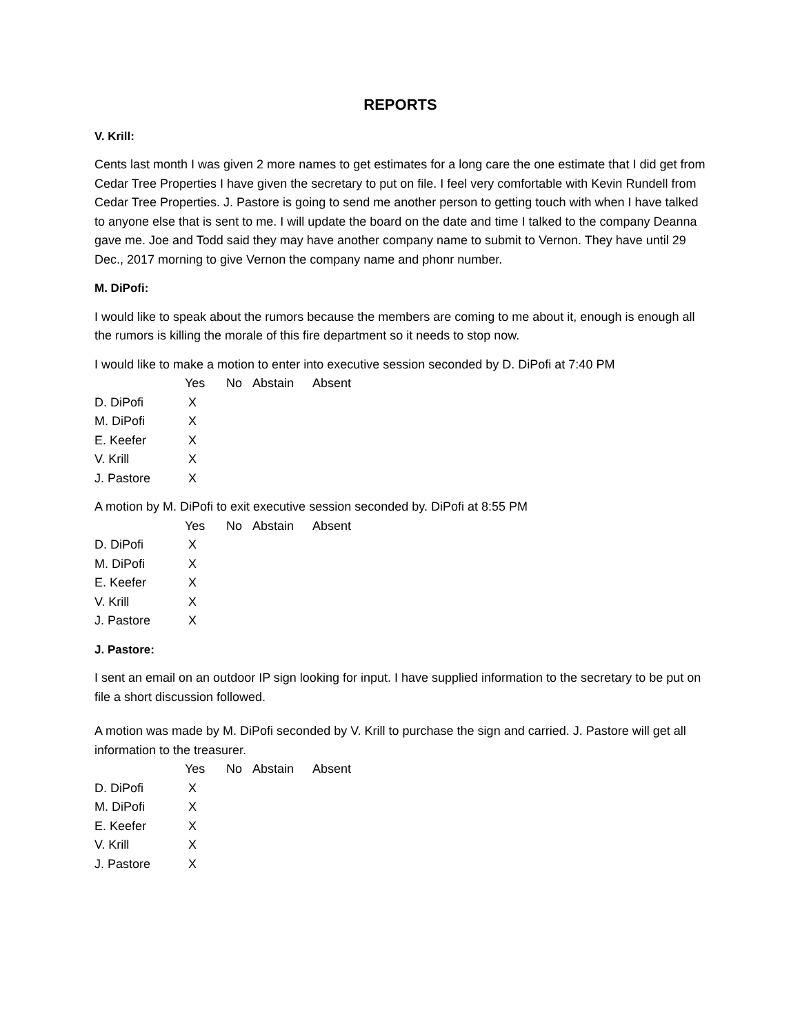REPORTS
V. Krill:
Cents last month I was given 2 more names to get estimates for a long care the one estimate that I did get from Cedar Tree Properties I have given the secretary to put on file. I feel very comfortable with Kevin Rundell from Cedar Tree Properties. J. Pastore is going to send me another person to getting touch with when I have talked to anyone else that is sent to me. I will update the board on the date and time I talked to the company Deanna gave me. Joe and Todd said they may have another company name to submit to Vernon. They have until 29 Dec., 2017 morning to give Vernon the company name and phonr number.
M. DiPofi:
I would like to speak about the rumors because the members are coming to me about it, enough is enough all the rumors is killing the morale of this fire department so it needs to stop now.
I would like to make a motion to enter into executive session seconded by D. DiPofi at 7:40 PM
| | Yes | No | Abstain | Absent |
| --- | --- | --- | --- | --- |
| D. DiPofi | X | | | |
| M. DiPofi | X | | | |
| E. Keefer | X | | | |
| V. Krill | X | | | |
| J. Pastore | X | | | |
A motion by M. DiPofi to exit executive session seconded by. DiPofi at 8:55 PM
| | Yes | No | Abstain | Absent |
| --- | --- | --- | --- | --- |
| D. DiPofi | X | | | |
| M. DiPofi | X | | | |
| E. Keefer | X | | | |
| V. Krill | X | | | |
| J. Pastore | X | | | |
J. Pastore:
I sent an email on an outdoor IP sign looking for input. I have supplied information to the secretary to be put on file a short discussion followed.
A motion was made by M. DiPofi seconded by V. Krill to purchase the sign and carried. J. Pastore will get all information to the treasurer.
| | Yes | No | Abstain | Absent |
| --- | --- | --- | --- | --- |
| D. DiPofi | X | | | |
| M. DiPofi | X | | | |
| E. Keefer | X | | | |
| V. Krill | X | | | |
| J. Pastore | X | | | |